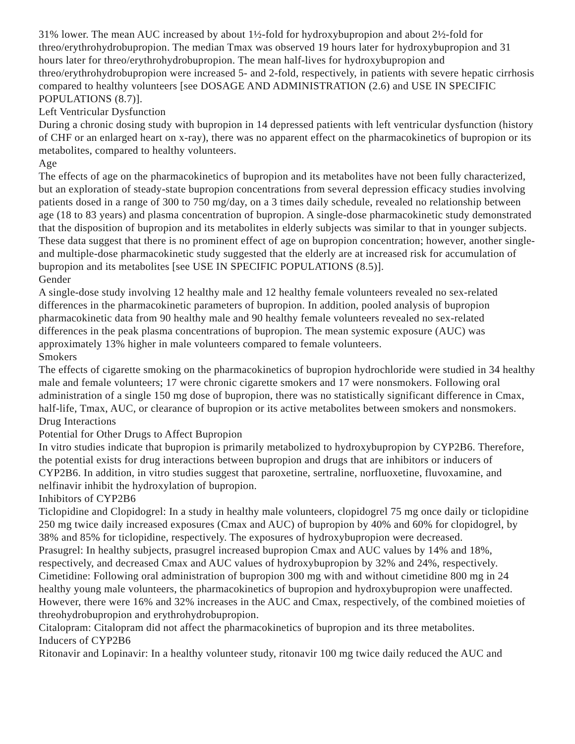31% lower. The mean AUC increased by about 1½-fold for hydroxybupropion and about 2½-fold for threo/erythrohydrobupropion. The median Tmax was observed 19 hours later for hydroxybupropion and 31 hours later for threo/erythrohydrobupropion. The mean half-lives for hydroxybupropion and threo/erythrohydrobupropion were increased 5- and 2-fold, respectively, in patients with severe hepatic cirrhosis compared to healthy volunteers [see DOSAGE AND ADMINISTRATION (2.6) and USE IN SPECIFIC POPULATIONS (8.7)].
Left Ventricular Dysfunction
During a chronic dosing study with bupropion in 14 depressed patients with left ventricular dysfunction (history of CHF or an enlarged heart on x-ray), there was no apparent effect on the pharmacokinetics of bupropion or its metabolites, compared to healthy volunteers.
Age
The effects of age on the pharmacokinetics of bupropion and its metabolites have not been fully characterized, but an exploration of steady-state bupropion concentrations from several depression efficacy studies involving patients dosed in a range of 300 to 750 mg/day, on a 3 times daily schedule, revealed no relationship between age (18 to 83 years) and plasma concentration of bupropion. A single-dose pharmacokinetic study demonstrated that the disposition of bupropion and its metabolites in elderly subjects was similar to that in younger subjects. These data suggest that there is no prominent effect of age on bupropion concentration; however, another single- and multiple-dose pharmacokinetic study suggested that the elderly are at increased risk for accumulation of bupropion and its metabolites [see USE IN SPECIFIC POPULATIONS (8.5)].
Gender
A single-dose study involving 12 healthy male and 12 healthy female volunteers revealed no sex-related differences in the pharmacokinetic parameters of bupropion. In addition, pooled analysis of bupropion pharmacokinetic data from 90 healthy male and 90 healthy female volunteers revealed no sex-related differences in the peak plasma concentrations of bupropion. The mean systemic exposure (AUC) was approximately 13% higher in male volunteers compared to female volunteers.
Smokers
The effects of cigarette smoking on the pharmacokinetics of bupropion hydrochloride were studied in 34 healthy male and female volunteers; 17 were chronic cigarette smokers and 17 were nonsmokers. Following oral administration of a single 150 mg dose of bupropion, there was no statistically significant difference in Cmax, half-life, Tmax, AUC, or clearance of bupropion or its active metabolites between smokers and nonsmokers.
Drug Interactions
Potential for Other Drugs to Affect Bupropion
In vitro studies indicate that bupropion is primarily metabolized to hydroxybupropion by CYP2B6. Therefore, the potential exists for drug interactions between bupropion and drugs that are inhibitors or inducers of CYP2B6. In addition, in vitro studies suggest that paroxetine, sertraline, norfluoxetine, fluvoxamine, and nelfinavir inhibit the hydroxylation of bupropion.
Inhibitors of CYP2B6
Ticlopidine and Clopidogrel: In a study in healthy male volunteers, clopidogrel 75 mg once daily or ticlopidine 250 mg twice daily increased exposures (Cmax and AUC) of bupropion by 40% and 60% for clopidogrel, by 38% and 85% for ticlopidine, respectively. The exposures of hydroxybupropion were decreased.
Prasugrel: In healthy subjects, prasugrel increased bupropion Cmax and AUC values by 14% and 18%, respectively, and decreased Cmax and AUC values of hydroxybupropion by 32% and 24%, respectively.
Cimetidine: Following oral administration of bupropion 300 mg with and without cimetidine 800 mg in 24 healthy young male volunteers, the pharmacokinetics of bupropion and hydroxybupropion were unaffected. However, there were 16% and 32% increases in the AUC and Cmax, respectively, of the combined moieties of threohydrobupropion and erythrohydrobupropion.
Citalopram: Citalopram did not affect the pharmacokinetics of bupropion and its three metabolites.
Inducers of CYP2B6
Ritonavir and Lopinavir: In a healthy volunteer study, ritonavir 100 mg twice daily reduced the AUC and